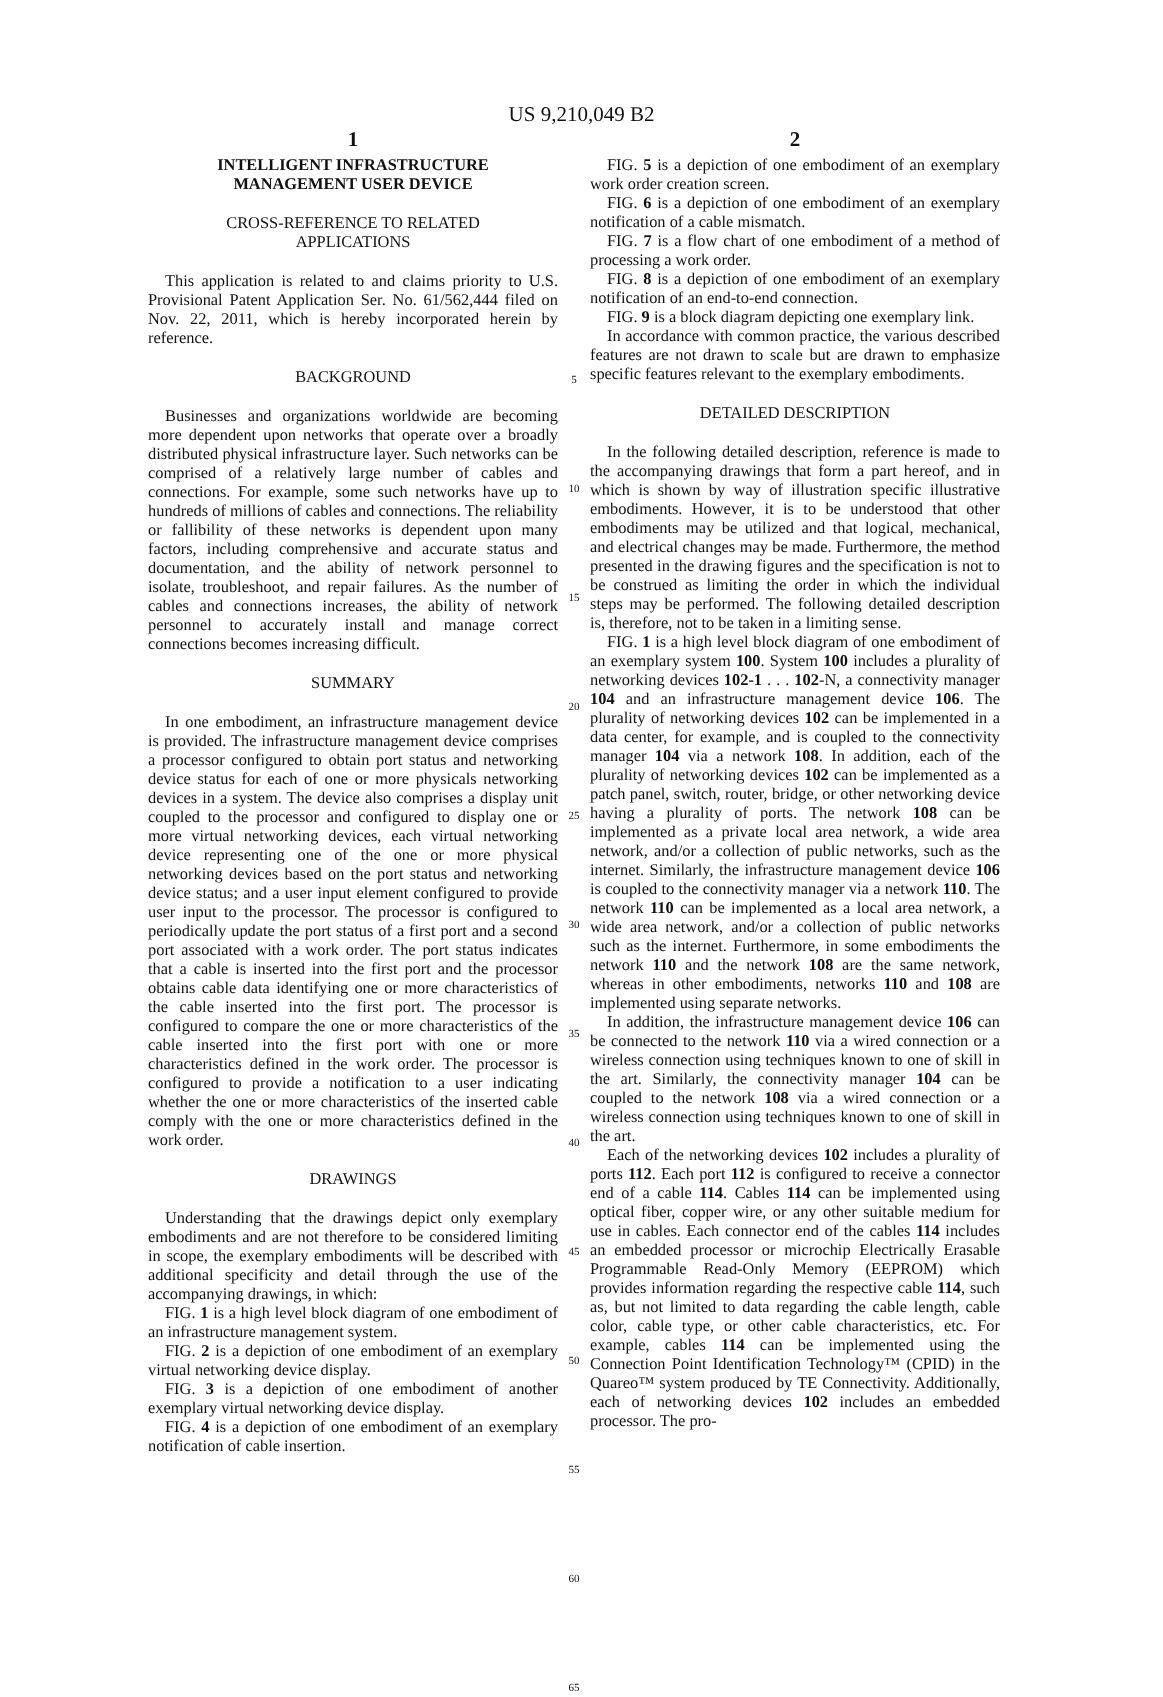US 9,210,049 B2
1
INTELLIGENT INFRASTRUCTURE
MANAGEMENT USER DEVICE
CROSS-REFERENCE TO RELATED
APPLICATIONS
This application is related to and claims priority to U.S. Provisional Patent Application Ser. No. 61/562,444 filed on Nov. 22, 2011, which is hereby incorporated herein by reference.
BACKGROUND
Businesses and organizations worldwide are becoming more dependent upon networks that operate over a broadly distributed physical infrastructure layer. Such networks can be comprised of a relatively large number of cables and connections. For example, some such networks have up to hundreds of millions of cables and connections. The reliability or fallibility of these networks is dependent upon many factors, including comprehensive and accurate status and documentation, and the ability of network personnel to isolate, troubleshoot, and repair failures. As the number of cables and connections increases, the ability of network personnel to accurately install and manage correct connections becomes increasing difficult.
SUMMARY
In one embodiment, an infrastructure management device is provided. The infrastructure management device comprises a processor configured to obtain port status and networking device status for each of one or more physicals networking devices in a system. The device also comprises a display unit coupled to the processor and configured to display one or more virtual networking devices, each virtual networking device representing one of the one or more physical networking devices based on the port status and networking device status; and a user input element configured to provide user input to the processor. The processor is configured to periodically update the port status of a first port and a second port associated with a work order. The port status indicates that a cable is inserted into the first port and the processor obtains cable data identifying one or more characteristics of the cable inserted into the first port. The processor is configured to compare the one or more characteristics of the cable inserted into the first port with one or more characteristics defined in the work order. The processor is configured to provide a notification to a user indicating whether the one or more characteristics of the inserted cable comply with the one or more characteristics defined in the work order.
DRAWINGS
Understanding that the drawings depict only exemplary embodiments and are not therefore to be considered limiting in scope, the exemplary embodiments will be described with additional specificity and detail through the use of the accompanying drawings, in which:
FIG. 1 is a high level block diagram of one embodiment of an infrastructure management system.
FIG. 2 is a depiction of one embodiment of an exemplary virtual networking device display.
FIG. 3 is a depiction of one embodiment of another exemplary virtual networking device display.
FIG. 4 is a depiction of one embodiment of an exemplary notification of cable insertion.
5
10
15
20
25
30
35
40
45
50
55
60
65
2
FIG. 5 is a depiction of one embodiment of an exemplary work order creation screen.
FIG. 6 is a depiction of one embodiment of an exemplary notification of a cable mismatch.
FIG. 7 is a flow chart of one embodiment of a method of processing a work order.
FIG. 8 is a depiction of one embodiment of an exemplary notification of an end-to-end connection.
FIG. 9 is a block diagram depicting one exemplary link.
In accordance with common practice, the various described features are not drawn to scale but are drawn to emphasize specific features relevant to the exemplary embodiments.
DETAILED DESCRIPTION
In the following detailed description, reference is made to the accompanying drawings that form a part hereof, and in which is shown by way of illustration specific illustrative embodiments. However, it is to be understood that other embodiments may be utilized and that logical, mechanical, and electrical changes may be made. Furthermore, the method presented in the drawing figures and the specification is not to be construed as limiting the order in which the individual steps may be performed. The following detailed description is, therefore, not to be taken in a limiting sense.
FIG. 1 is a high level block diagram of one embodiment of an exemplary system 100. System 100 includes a plurality of networking devices 102-1 . . . 102-N, a connectivity manager 104 and an infrastructure management device 106. The plurality of networking devices 102 can be implemented in a data center, for example, and is coupled to the connectivity manager 104 via a network 108. In addition, each of the plurality of networking devices 102 can be implemented as a patch panel, switch, router, bridge, or other networking device having a plurality of ports. The network 108 can be implemented as a private local area network, a wide area network, and/or a collection of public networks, such as the internet. Similarly, the infrastructure management device 106 is coupled to the connectivity manager via a network 110. The network 110 can be implemented as a local area network, a wide area network, and/or a collection of public networks such as the internet. Furthermore, in some embodiments the network 110 and the network 108 are the same network, whereas in other embodiments, networks 110 and 108 are implemented using separate networks.
In addition, the infrastructure management device 106 can be connected to the network 110 via a wired connection or a wireless connection using techniques known to one of skill in the art. Similarly, the connectivity manager 104 can be coupled to the network 108 via a wired connection or a wireless connection using techniques known to one of skill in the art.
Each of the networking devices 102 includes a plurality of ports 112. Each port 112 is configured to receive a connector end of a cable 114. Cables 114 can be implemented using optical fiber, copper wire, or any other suitable medium for use in cables. Each connector end of the cables 114 includes an embedded processor or microchip Electrically Erasable Programmable Read-Only Memory (EEPROM) which provides information regarding the respective cable 114, such as, but not limited to data regarding the cable length, cable color, cable type, or other cable characteristics, etc. For example, cables 114 can be implemented using the Connection Point Identification Technology™ (CPID) in the Quareo™ system produced by TE Connectivity. Additionally, each of networking devices 102 includes an embedded processor. The pro-